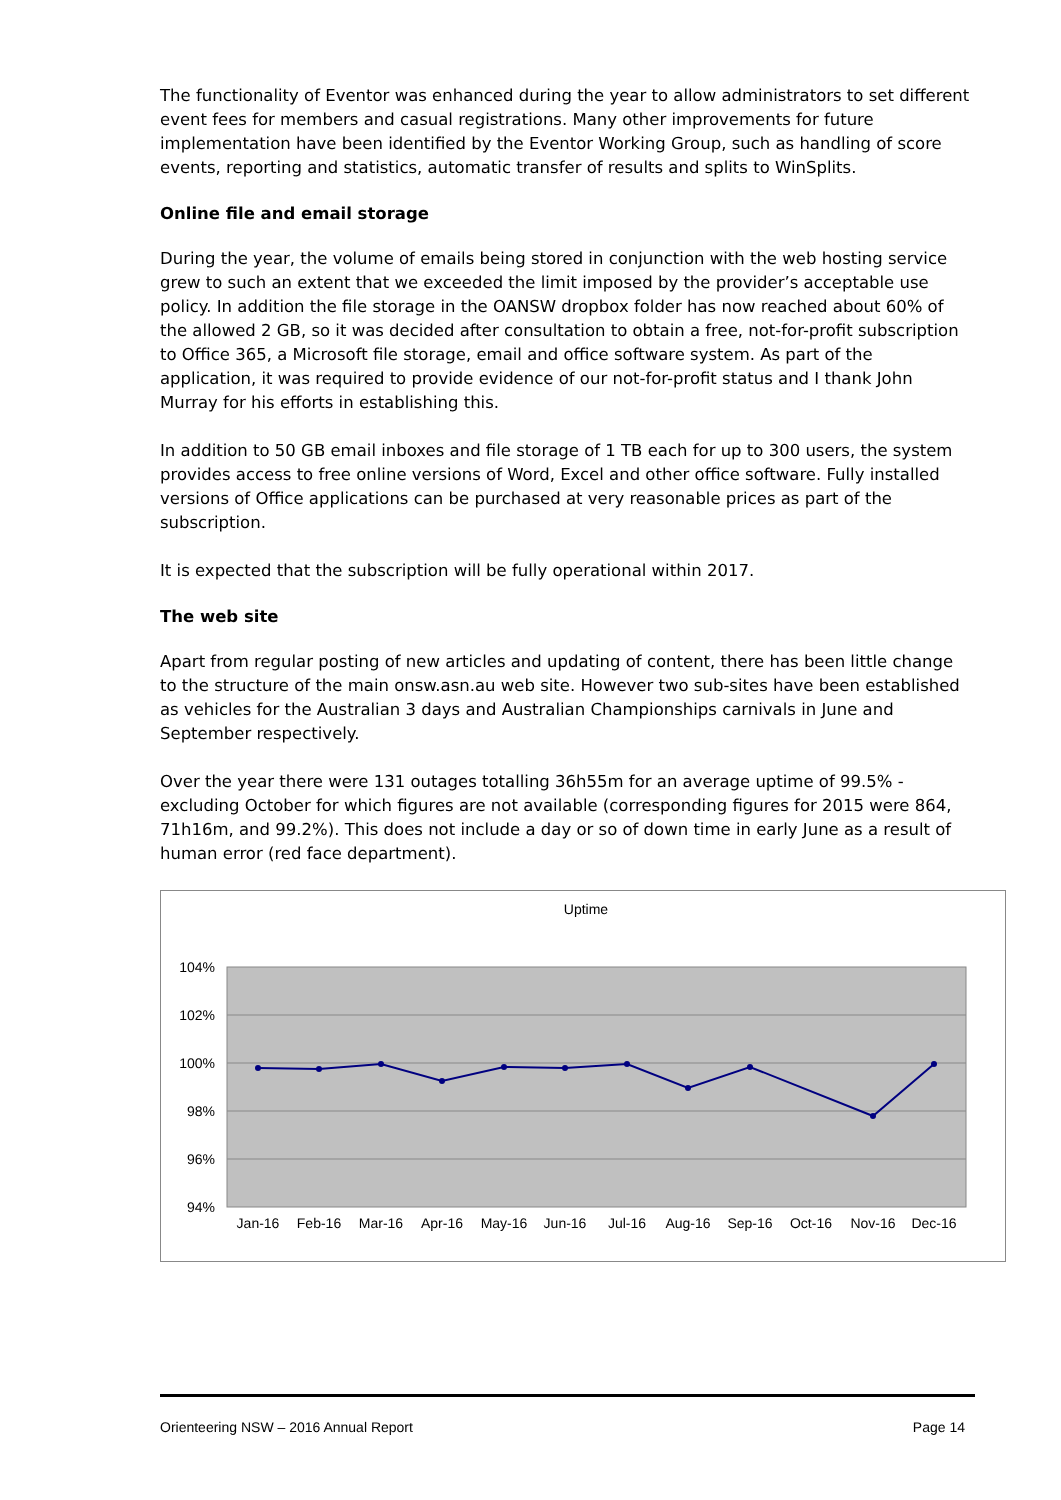The functionality of Eventor was enhanced during the year to allow administrators to set different event fees for members and casual registrations. Many other improvements for future implementation have been identified by the Eventor Working Group, such as handling of score events, reporting and statistics, automatic transfer of results and splits to WinSplits.
Online file and email storage
During the year, the volume of emails being stored in conjunction with the web hosting service grew to such an extent that we exceeded the limit imposed by the provider’s acceptable use policy. In addition the file storage in the OANSW dropbox folder has now reached about 60% of the allowed 2 GB, so it was decided after consultation to obtain a free, not-for-profit subscription to Office 365, a Microsoft file storage, email and office software system. As part of the application, it was required to provide evidence of our not-for-profit status and I thank John Murray for his efforts in establishing this.
In addition to 50 GB email inboxes and file storage of 1 TB each for up to 300 users, the system provides access to free online versions of Word, Excel and other office software. Fully installed versions of Office applications can be purchased at very reasonable prices as part of the subscription.
It is expected that the subscription will be fully operational within 2017.
The web site
Apart from regular posting of new articles and updating of content, there has been little change to the structure of the main onsw.asn.au web site. However two sub-sites have been established as vehicles for the Australian 3 days and Australian Championships carnivals in June and September respectively.
Over the year there were 131 outages totalling 36h55m for an average uptime of 99.5% - excluding October for which figures are not available (corresponding figures for 2015 were 864, 71h16m, and 99.2%). This does not include a day or so of down time in early June as a result of human error (red face department).
Uptime
104%
102%
100%
98%
96%
94%
Jan-16
Feb-16
Mar-16
Apr-16
May-16
Jun-16
Jul-16
Aug-16
Sep-16
Oct-16
Nov-16
Dec-16
Orienteering NSW – 2016 Annual Report Page 14